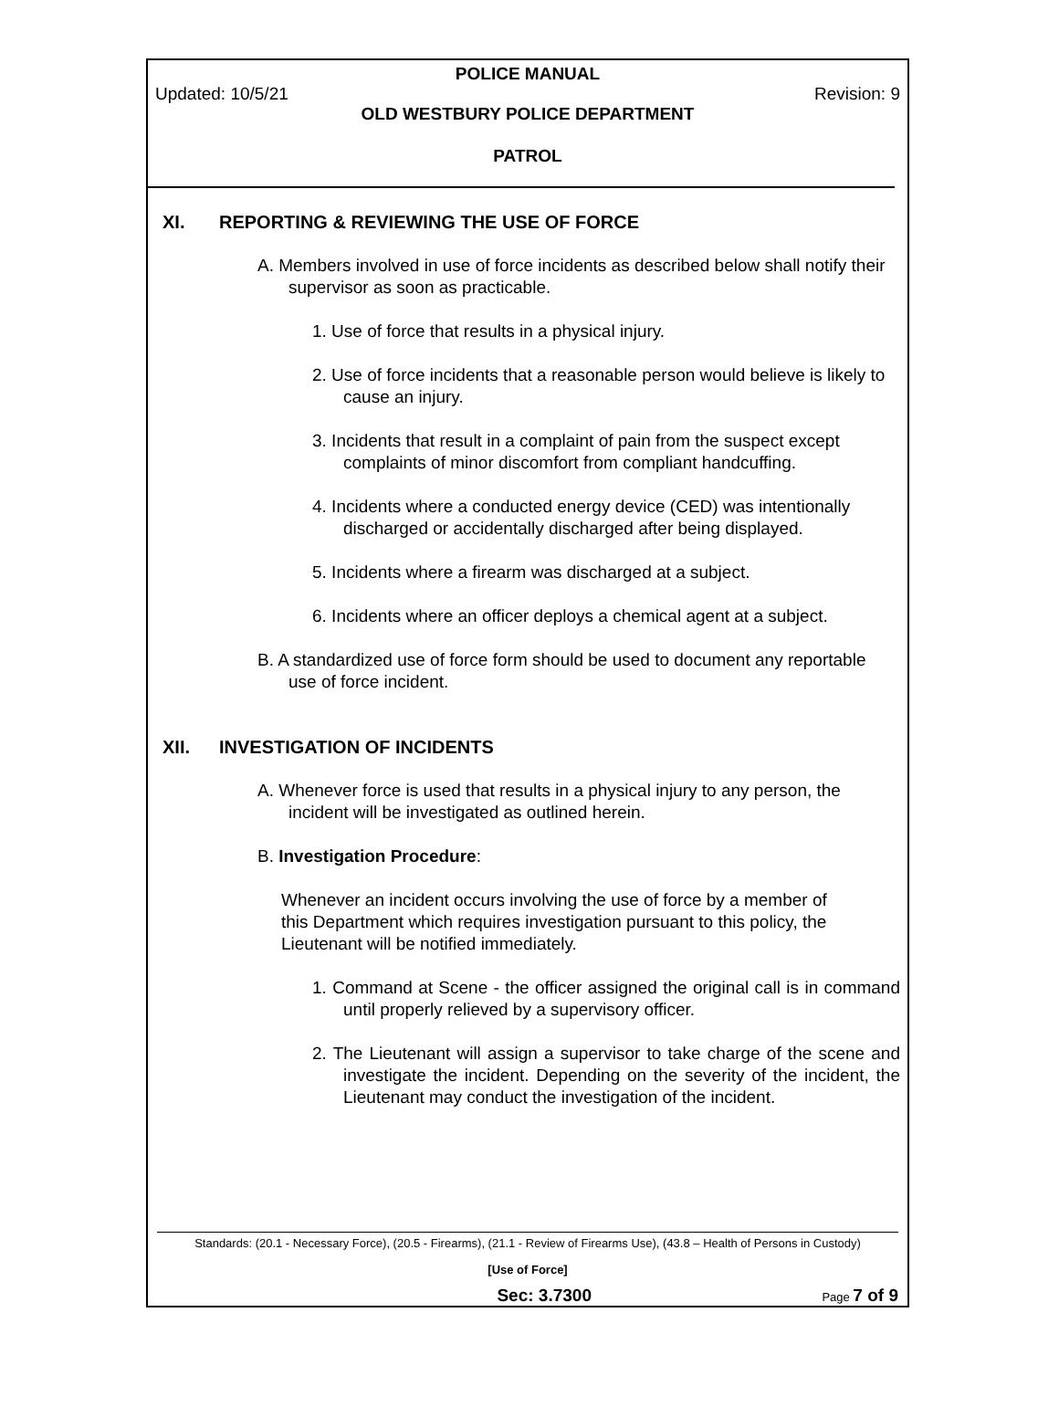POLICE MANUAL
Updated: 10/5/21 Revision: 9
OLD WESTBURY POLICE DEPARTMENT
PATROL
XI. REPORTING & REVIEWING THE USE OF FORCE
A. Members involved in use of force incidents as described below shall notify their supervisor as soon as practicable.
1. Use of force that results in a physical injury.
2. Use of force incidents that a reasonable person would believe is likely to cause an injury.
3. Incidents that result in a complaint of pain from the suspect except complaints of minor discomfort from compliant handcuffing.
4. Incidents where a conducted energy device (CED) was intentionally discharged or accidentally discharged after being displayed.
5. Incidents where a firearm was discharged at a subject.
6. Incidents where an officer deploys a chemical agent at a subject.
B. A standardized use of force form should be used to document any reportable use of force incident.
XII. INVESTIGATION OF INCIDENTS
A. Whenever force is used that results in a physical injury to any person, the incident will be investigated as outlined herein.
B. Investigation Procedure:
Whenever an incident occurs involving the use of force by a member of this Department which requires investigation pursuant to this policy, the Lieutenant will be notified immediately.
1. Command at Scene - the officer assigned the original call is in command until properly relieved by a supervisory officer.
2. The Lieutenant will assign a supervisor to take charge of the scene and investigate the incident. Depending on the severity of the incident, the Lieutenant may conduct the investigation of the incident.
Standards: (20.1 - Necessary Force), (20.5 - Firearms), (21.1 - Review of Firearms Use), (43.8 – Health of Persons in Custody)
[Use of Force]
Sec: 3.7300 Page 7 of 9